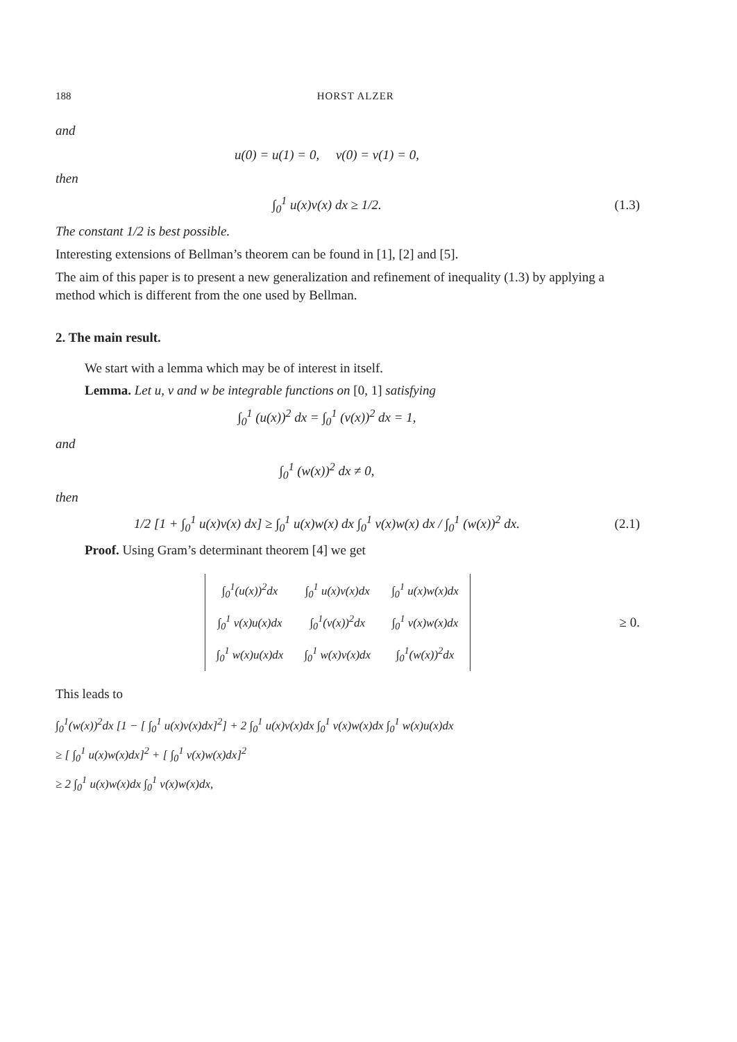188 HORST ALZER
and
u(0) = u(1) = 0, v(0) = v(1) = 0,
then
∫<sub>0</sub><sup>1</sup> u(x)v(x) dx ≥ 1/2. (1.3)
The constant 1/2 is best possible.
Interesting extensions of Bellman’s theorem can be found in [1], [2] and [5].
The aim of this paper is to present a new generalization and refinement of inequality (1.3) by applying a method which is different from the one used by Bellman.
2. The main result.
We start with a lemma which may be of interest in itself.
Lemma. Let u, v and w be integrable functions on [0, 1] satisfying
∫<sub>0</sub><sup>1</sup> (u(x))<sup>2</sup> dx = ∫<sub>0</sub><sup>1</sup> (v(x))<sup>2</sup> dx = 1,
and
∫<sub>0</sub><sup>1</sup> (w(x))<sup>2</sup> dx ≠ 0,
then
1/2 [1 + ∫<sub>0</sub><sup>1</sup> u(x)v(x) dx] ≥ ∫<sub>0</sub><sup>1</sup> u(x)w(x) dx ∫<sub>0</sub><sup>1</sup> v(x)w(x) dx / ∫<sub>0</sub><sup>1</sup> (w(x))<sup>2</sup> dx.
(2.1)
Proof. Using Gram’s determinant theorem [4] we get
| ∫<sub>0</sub><sup>1</sup>(u(x))<sup>2</sup>dx | ∫<sub>0</sub><sup>1</sup> u(x)v(x)dx | ∫<sub>0</sub><sup>1</sup> u(x)w(x)dx |
| ∫<sub>0</sub><sup>1</sup> v(x)u(x)dx | ∫<sub>0</sub><sup>1</sup>(v(x))<sup>2</sup>dx | ∫<sub>0</sub><sup>1</sup> v(x)w(x)dx |
| ∫<sub>0</sub><sup>1</sup> w(x)u(x)dx | ∫<sub>0</sub><sup>1</sup> w(x)v(x)dx | ∫<sub>0</sub><sup>1</sup>(w(x))<sup>2</sup>dx |
≥ 0.
This leads to
∫<sub>0</sub><sup>1</sup>(w(x))<sup>2</sup>dx [1 − [ ∫<sub>0</sub><sup>1</sup> u(x)v(x)dx]<sup>2</sup>] + 2 ∫<sub>0</sub><sup>1</sup> u(x)v(x)dx ∫<sub>0</sub><sup>1</sup> v(x)w(x)dx ∫<sub>0</sub><sup>1</sup> w(x)u(x)dx
≥ [ ∫<sub>0</sub><sup>1</sup> u(x)w(x)dx]<sup>2</sup> + [ ∫<sub>0</sub><sup>1</sup> v(x)w(x)dx]<sup>2</sup>
≥ 2 ∫<sub>0</sub><sup>1</sup> u(x)w(x)dx ∫<sub>0</sub><sup>1</sup> v(x)w(x)dx,